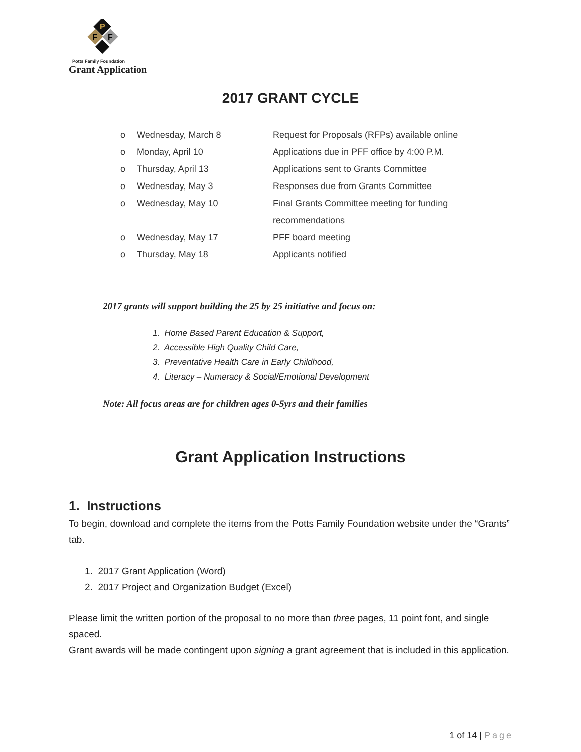P
F
F
Potts Family Foundation
Grant Application
2017 GRANT CYCLE
o Wednesday, March 8 Request for Proposals (RFPs) available online
o Monday, April 10 Applications due in PFF office by 4:00 P.M.
o Thursday, April 13 Applications sent to Grants Committee
o Wednesday, May 3 Responses due from Grants Committee
o Wednesday, May 10 Final Grants Committee meeting for funding
recommendations
o Wednesday, May 17 PFF board meeting
o Thursday, May 18 Applicants notified
2017 grants will support building the 25 by 25 initiative and focus on:
1. Home Based Parent Education & Support,
2. Accessible High Quality Child Care,
3. Preventative Health Care in Early Childhood,
4. Literacy – Numeracy & Social/Emotional Development
Note: All focus areas are for children ages 0-5yrs and their families
Grant Application Instructions
1. Instructions
To begin, download and complete the items from the Potts Family Foundation website under the “Grants” tab.
1. 2017 Grant Application (Word)
2. 2017 Project and Organization Budget (Excel)
Please limit the written portion of the proposal to no more than three pages, 11 point font, and single spaced.
Grant awards will be made contingent upon signing a grant agreement that is included in this application.
1 of 14 | Page